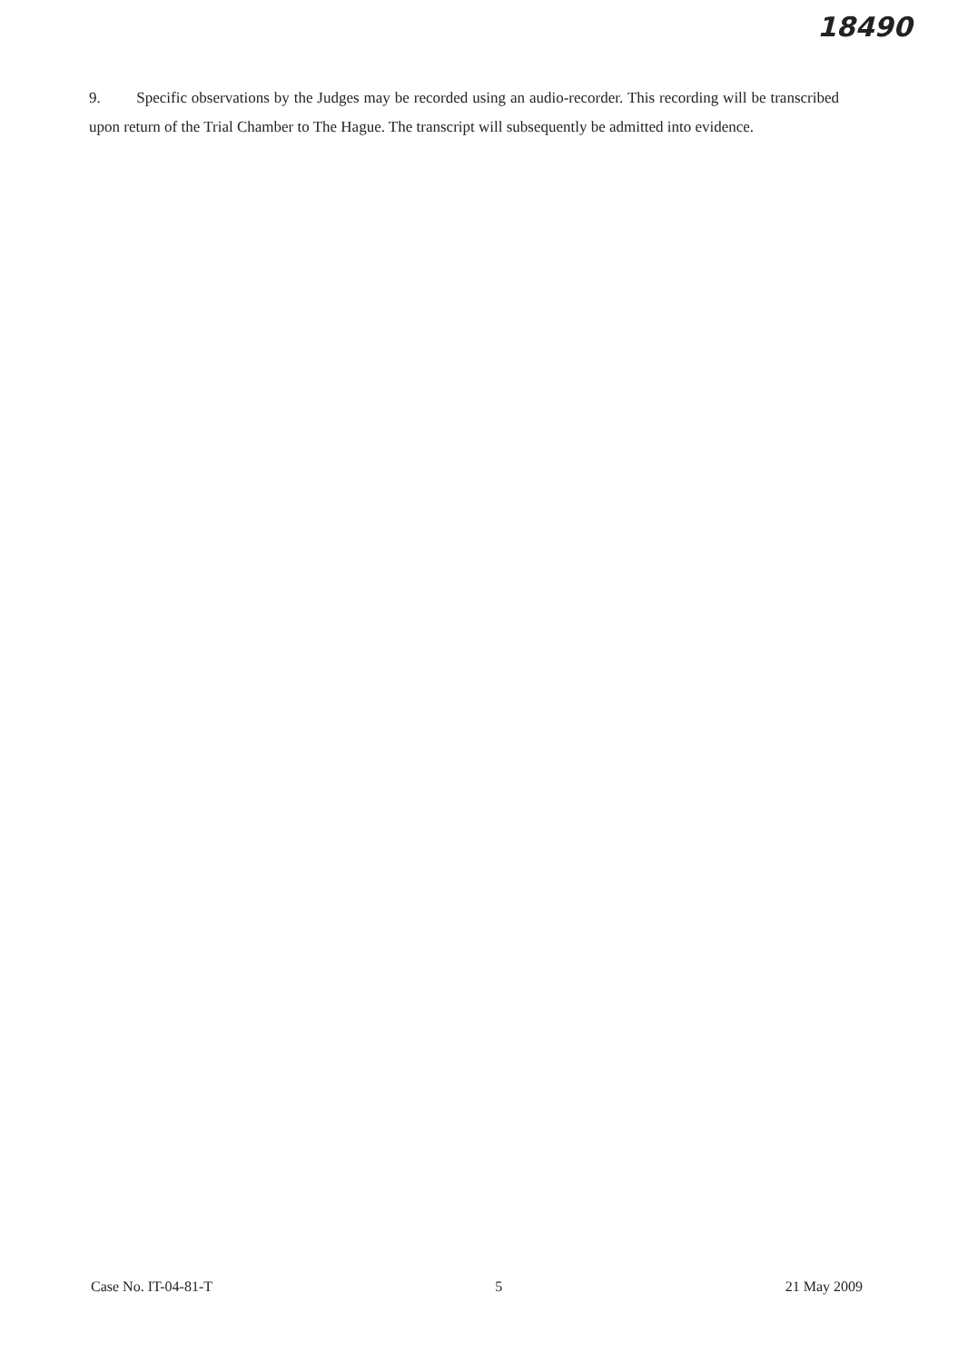18490
9. Specific observations by the Judges may be recorded using an audio-recorder. This recording will be transcribed upon return of the Trial Chamber to The Hague. The transcript will subsequently be admitted into evidence.
Case No. IT-04-81-T 5 21 May 2009